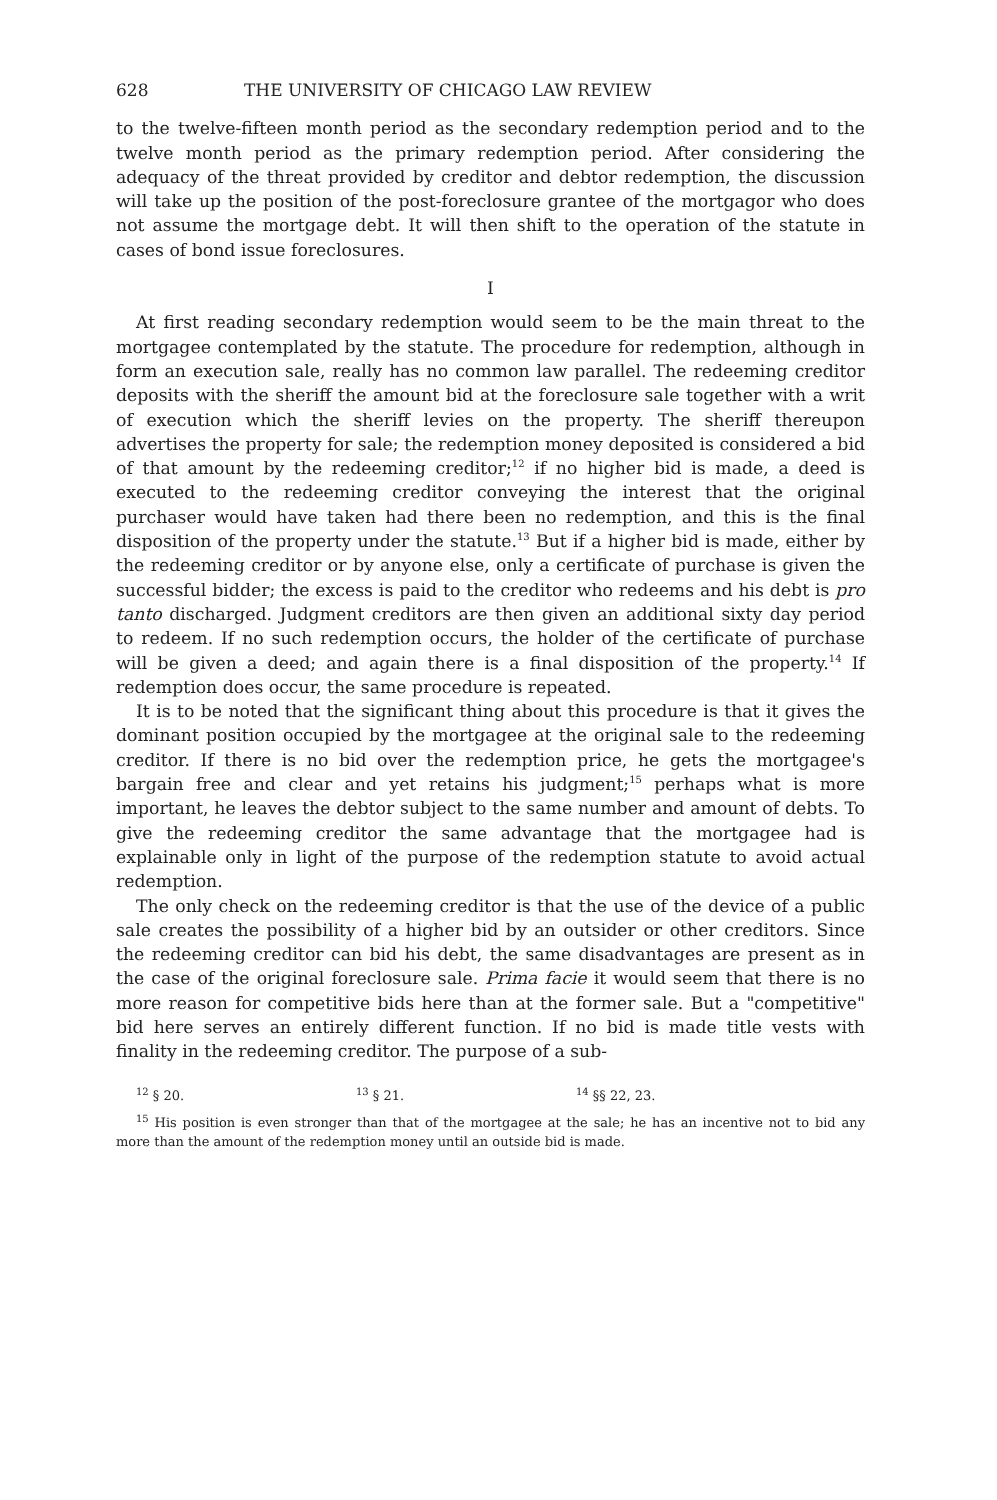628 THE UNIVERSITY OF CHICAGO LAW REVIEW
to the twelve-fifteen month period as the secondary redemption period and to the twelve month period as the primary redemption period. After considering the adequacy of the threat provided by creditor and debtor redemption, the discussion will take up the position of the post-foreclosure grantee of the mortgagor who does not assume the mortgage debt. It will then shift to the operation of the statute in cases of bond issue foreclosures.
I
At first reading secondary redemption would seem to be the main threat to the mortgagee contemplated by the statute. The procedure for redemption, although in form an execution sale, really has no common law parallel. The redeeming creditor deposits with the sheriff the amount bid at the foreclosure sale together with a writ of execution which the sheriff levies on the property. The sheriff thereupon advertises the property for sale; the redemption money deposited is considered a bid of that amount by the redeeming creditor;<sup>12</sup> if no higher bid is made, a deed is executed to the redeeming creditor conveying the interest that the original purchaser would have taken had there been no redemption, and this is the final disposition of the property under the statute.<sup>13</sup> But if a higher bid is made, either by the redeeming creditor or by anyone else, only a certificate of purchase is given the successful bidder; the excess is paid to the creditor who redeems and his debt is pro tanto discharged. Judgment creditors are then given an additional sixty day period to redeem. If no such redemption occurs, the holder of the certificate of purchase will be given a deed; and again there is a final disposition of the property.<sup>14</sup> If redemption does occur, the same procedure is repeated.
It is to be noted that the significant thing about this procedure is that it gives the dominant position occupied by the mortgagee at the original sale to the redeeming creditor. If there is no bid over the redemption price, he gets the mortgagee's bargain free and clear and yet retains his judgment;<sup>15</sup> perhaps what is more important, he leaves the debtor subject to the same number and amount of debts. To give the redeeming creditor the same advantage that the mortgagee had is explainable only in light of the purpose of the redemption statute to avoid actual redemption.
The only check on the redeeming creditor is that the use of the device of a public sale creates the possibility of a higher bid by an outsider or other creditors. Since the redeeming creditor can bid his debt, the same disadvantages are present as in the case of the original foreclosure sale. Prima facie it would seem that there is no more reason for competitive bids here than at the former sale. But a "competitive" bid here serves an entirely different function. If no bid is made title vests with finality in the redeeming creditor. The purpose of a sub-
<sup>12</sup> § 20. <sup>13</sup> § 21. <sup>14</sup> §§ 22, 23.
<sup>15</sup> His position is even stronger than that of the mortgagee at the sale; he has an incentive not to bid any more than the amount of the redemption money until an outside bid is made.